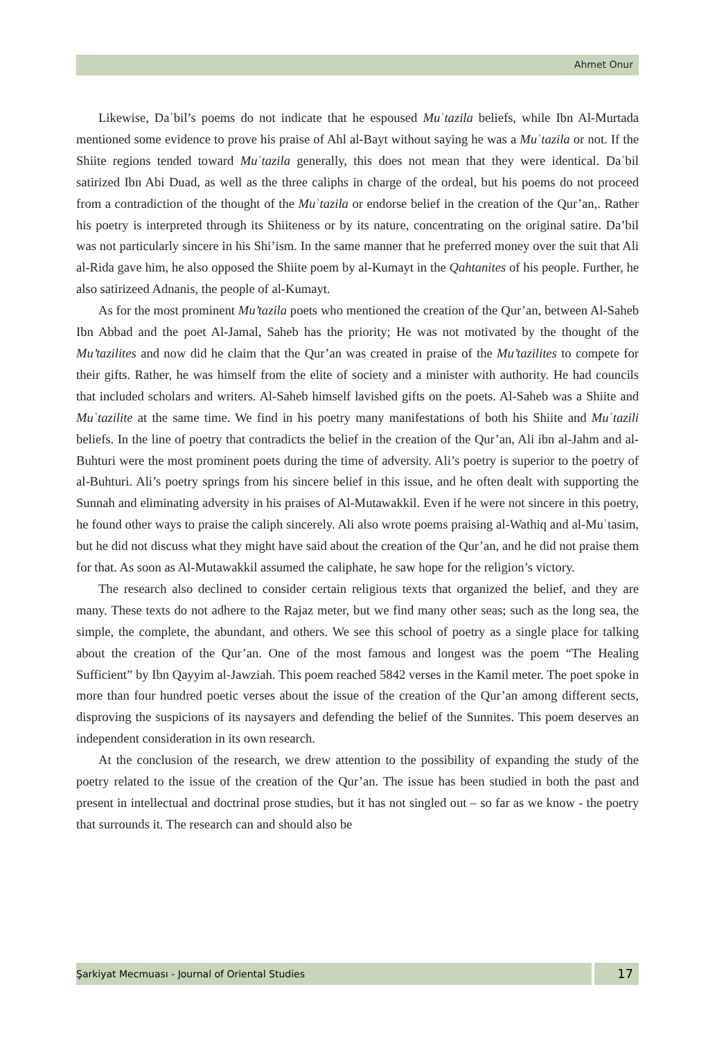Ahmet Onur
Likewise, Daʿbil’s poems do not indicate that he espoused Muʿtazila beliefs, while Ibn Al-Murtada mentioned some evidence to prove his praise of Ahl al-Bayt without saying he was a Muʿtazila or not. If the Shiite regions tended toward Muʿtazila generally, this does not mean that they were identical. Daʿbil satirized Ibn Abi Duad, as well as the three caliphs in charge of the ordeal, but his poems do not proceed from a contradiction of the thought of the Muʿtazila or endorse belief in the creation of the Qur’an,. Rather his poetry is interpreted through its Shiiteness or by its nature, concentrating on the original satire. Da’bil was not particularly sincere in his Shi’ism. In the same manner that he preferred money over the suit that Ali al-Rida gave him, he also opposed the Shiite poem by al-Kumayt in the Qahtanites of his people. Further, he also satirizeed Adnanis, the people of al-Kumayt.
As for the most prominent Mu’tazila poets who mentioned the creation of the Qur’an, between Al-Saheb Ibn Abbad and the poet Al-Jamal, Saheb has the priority; He was not motivated by the thought of the Mu’tazilites and now did he claim that the Qur’an was created in praise of the Mu’tazilites to compete for their gifts. Rather, he was himself from the elite of society and a minister with authority. He had councils that included scholars and writers. Al-Saheb himself lavished gifts on the poets. Al-Saheb was a Shiite and Muʿtazilite at the same time. We find in his poetry many manifestations of both his Shiite and Muʿtazili beliefs. In the line of poetry that contradicts the belief in the creation of the Qur’an, Ali ibn al-Jahm and al-Buhturi were the most prominent poets during the time of adversity. Ali’s poetry is superior to the poetry of al-Buhturi. Ali’s poetry springs from his sincere belief in this issue, and he often dealt with supporting the Sunnah and eliminating adversity in his praises of Al-Mutawakkil. Even if he were not sincere in this poetry, he found other ways to praise the caliph sincerely. Ali also wrote poems praising al-Wathiq and al-Muʿtasim, but he did not discuss what they might have said about the creation of the Qur’an, and he did not praise them for that. As soon as Al-Mutawakkil assumed the caliphate, he saw hope for the religion’s victory.
The research also declined to consider certain religious texts that organized the belief, and they are many. These texts do not adhere to the Rajaz meter, but we find many other seas; such as the long sea, the simple, the complete, the abundant, and others. We see this school of poetry as a single place for talking about the creation of the Qur’an. One of the most famous and longest was the poem “The Healing Sufficient” by Ibn Qayyim al-Jawziah. This poem reached 5842 verses in the Kamil meter. The poet spoke in more than four hundred poetic verses about the issue of the creation of the Qur’an among different sects, disproving the suspicions of its naysayers and defending the belief of the Sunnites. This poem deserves an independent consideration in its own research.
At the conclusion of the research, we drew attention to the possibility of expanding the study of the poetry related to the issue of the creation of the Qur’an. The issue has been studied in both the past and present in intellectual and doctrinal prose studies, but it has not singled out – so far as we know - the poetry that surrounds it. The research can and should also be
Şarkiyat Mecmuası - Journal of Oriental Studies
17